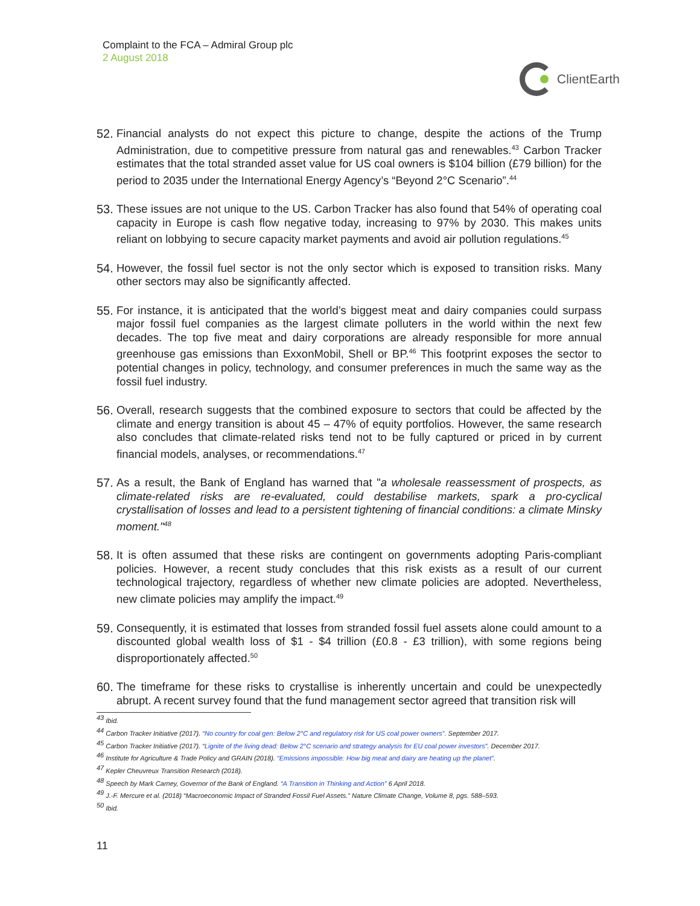Complaint to the FCA – Admiral Group plc
2 August 2018
ClientEarth
52. Financial analysts do not expect this picture to change, despite the actions of the Trump Administration, due to competitive pressure from natural gas and renewables.<sup>43</sup> Carbon Tracker estimates that the total stranded asset value for US coal owners is $104 billion (£79 billion) for the period to 2035 under the International Energy Agency’s “Beyond 2°C Scenario”.<sup>44</sup>
53. These issues are not unique to the US. Carbon Tracker has also found that 54% of operating coal capacity in Europe is cash flow negative today, increasing to 97% by 2030. This makes units reliant on lobbying to secure capacity market payments and avoid air pollution regulations.<sup>45</sup>
54. However, the fossil fuel sector is not the only sector which is exposed to transition risks. Many other sectors may also be significantly affected.
55. For instance, it is anticipated that the world’s biggest meat and dairy companies could surpass major fossil fuel companies as the largest climate polluters in the world within the next few decades. The top five meat and dairy corporations are already responsible for more annual greenhouse gas emissions than ExxonMobil, Shell or BP.<sup>46</sup> This footprint exposes the sector to potential changes in policy, technology, and consumer preferences in much the same way as the fossil fuel industry.
56. Overall, research suggests that the combined exposure to sectors that could be affected by the climate and energy transition is about 45 – 47% of equity portfolios. However, the same research also concludes that climate-related risks tend not to be fully captured or priced in by current financial models, analyses, or recommendations.<sup>47</sup>
57. As a result, the Bank of England has warned that "a wholesale reassessment of prospects, as climate-related risks are re-evaluated, could destabilise markets, spark a pro-cyclical crystallisation of losses and lead to a persistent tightening of financial conditions: a climate Minsky moment."<sup>48</sup>
58. It is often assumed that these risks are contingent on governments adopting Paris-compliant policies. However, a recent study concludes that this risk exists as a result of our current technological trajectory, regardless of whether new climate policies are adopted. Nevertheless, new climate policies may amplify the impact.<sup>49</sup>
59. Consequently, it is estimated that losses from stranded fossil fuel assets alone could amount to a discounted global wealth loss of $1 - $4 trillion (£0.8 - £3 trillion), with some regions being disproportionately affected.<sup>50</sup>
60. The timeframe for these risks to crystallise is inherently uncertain and could be unexpectedly abrupt. A recent survey found that the fund management sector agreed that transition risk will
<sup>43</sup> Ibid.
<sup>44</sup> Carbon Tracker Initiative (2017). “No country for coal gen: Below 2°C and regulatory risk for US coal power owners”. September 2017.
<sup>45</sup> Carbon Tracker Initiative (2017). “Lignite of the living dead: Below 2°C scenario and strategy analysis for EU coal power investors”. December 2017.
<sup>46</sup> Institute for Agriculture & Trade Policy and GRAIN (2018). “Emissions impossible: How big meat and dairy are heating up the planet”.
<sup>47</sup> Kepler Cheuvreux Transition Research (2018).
<sup>48</sup> Speech by Mark Carney, Governor of the Bank of England. “A Transition in Thinking and Action” 6 April 2018.
<sup>49</sup> J.-F. Mercure et al. (2018) “Macroeconomic Impact of Stranded Fossil Fuel Assets.” Nature Climate Change, Volume 8, pgs. 588–593.
<sup>50</sup> Ibid.
11